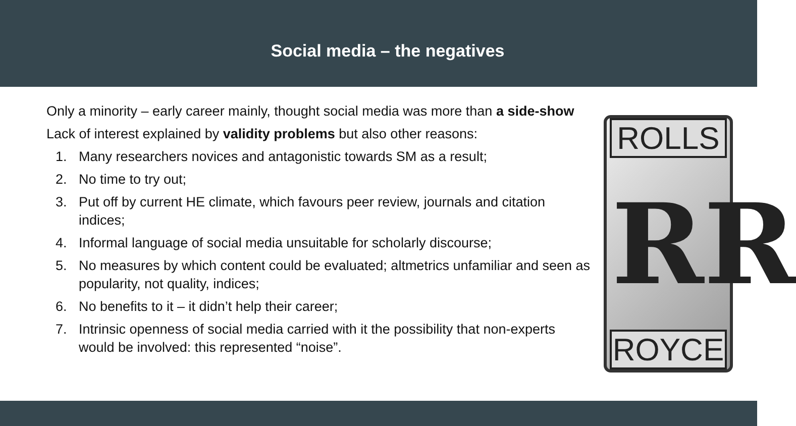Social media – the negatives
Only a minority – early career mainly, thought social media was more than a side-show
Lack of interest explained by validity problems but also other reasons:
1. Many researchers novices and antagonistic towards SM as a result;
2. No time to try out;
3. Put off by current HE climate, which favours peer review, journals and citation indices;
4. Informal language of social media unsuitable for scholarly discourse;
5. No measures by which content could be evaluated; altmetrics unfamiliar and seen as popularity, not quality, indices;
6. No benefits to it – it didn’t help their career;
7. Intrinsic openness of social media carried with it the possibility that non-experts would be involved: this represented “noise”.
ROLLS
RR
ROYCE